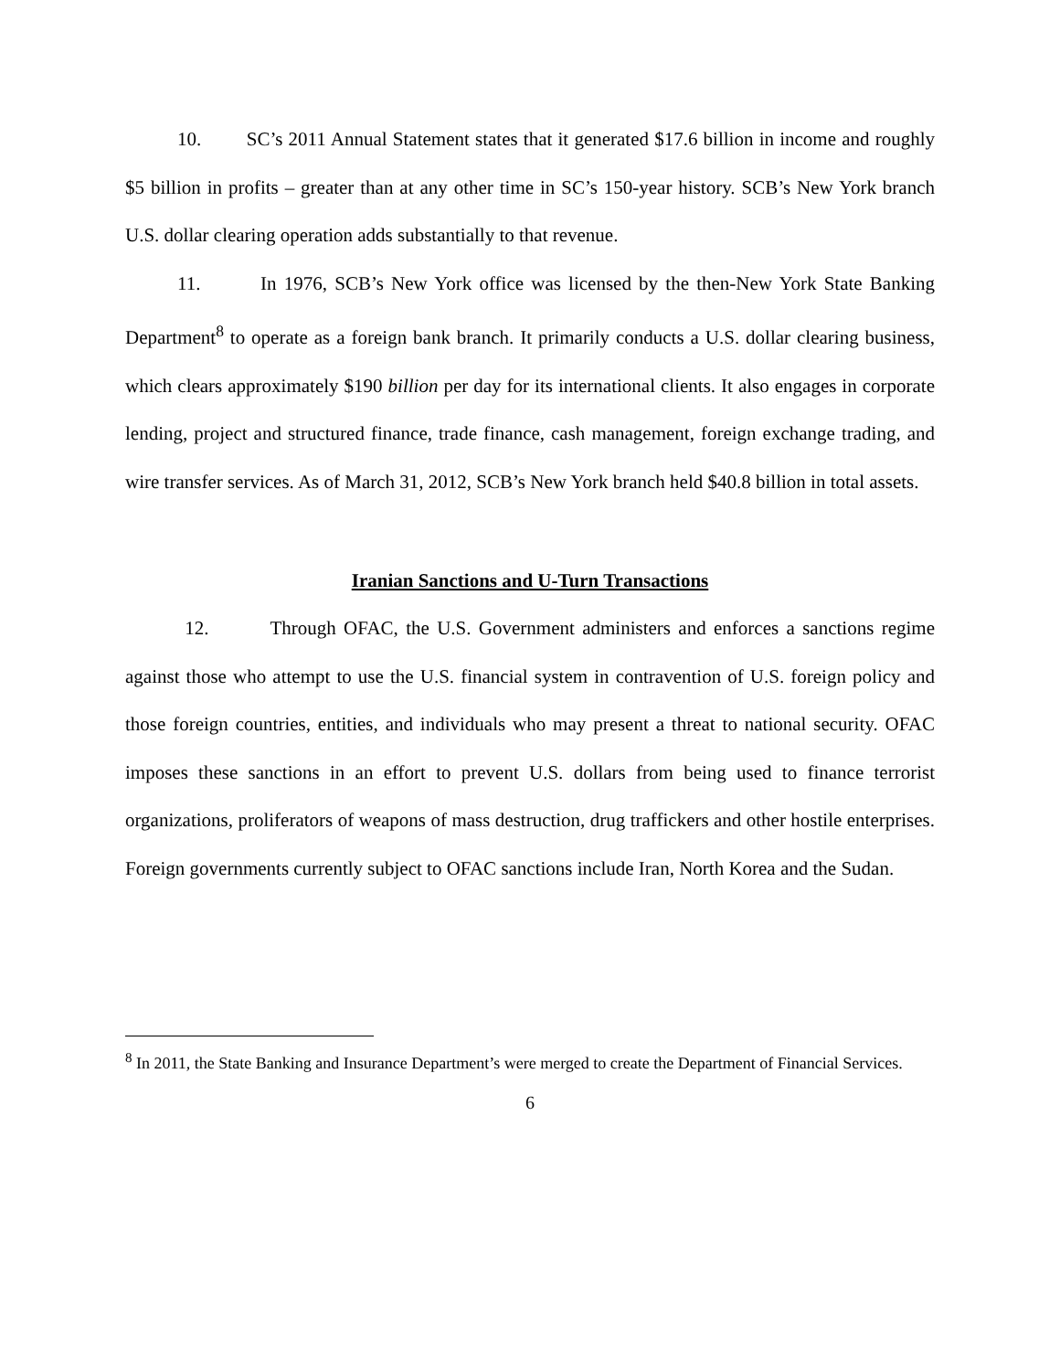10. SC’s 2011 Annual Statement states that it generated $17.6 billion in income and roughly $5 billion in profits – greater than at any other time in SC’s 150-year history. SCB’s New York branch U.S. dollar clearing operation adds substantially to that revenue.
11. In 1976, SCB’s New York office was licensed by the then-New York State Banking Department<sup>8</sup> to operate as a foreign bank branch. It primarily conducts a U.S. dollar clearing business, which clears approximately $190 billion per day for its international clients. It also engages in corporate lending, project and structured finance, trade finance, cash management, foreign exchange trading, and wire transfer services. As of March 31, 2012, SCB’s New York branch held $40.8 billion in total assets.
Iranian Sanctions and U-Turn Transactions
12. Through OFAC, the U.S. Government administers and enforces a sanctions regime against those who attempt to use the U.S. financial system in contravention of U.S. foreign policy and those foreign countries, entities, and individuals who may present a threat to national security. OFAC imposes these sanctions in an effort to prevent U.S. dollars from being used to finance terrorist organizations, proliferators of weapons of mass destruction, drug traffickers and other hostile enterprises. Foreign governments currently subject to OFAC sanctions include Iran, North Korea and the Sudan.
<sup>8</sup> In 2011, the State Banking and Insurance Department’s were merged to create the Department of Financial Services.
6